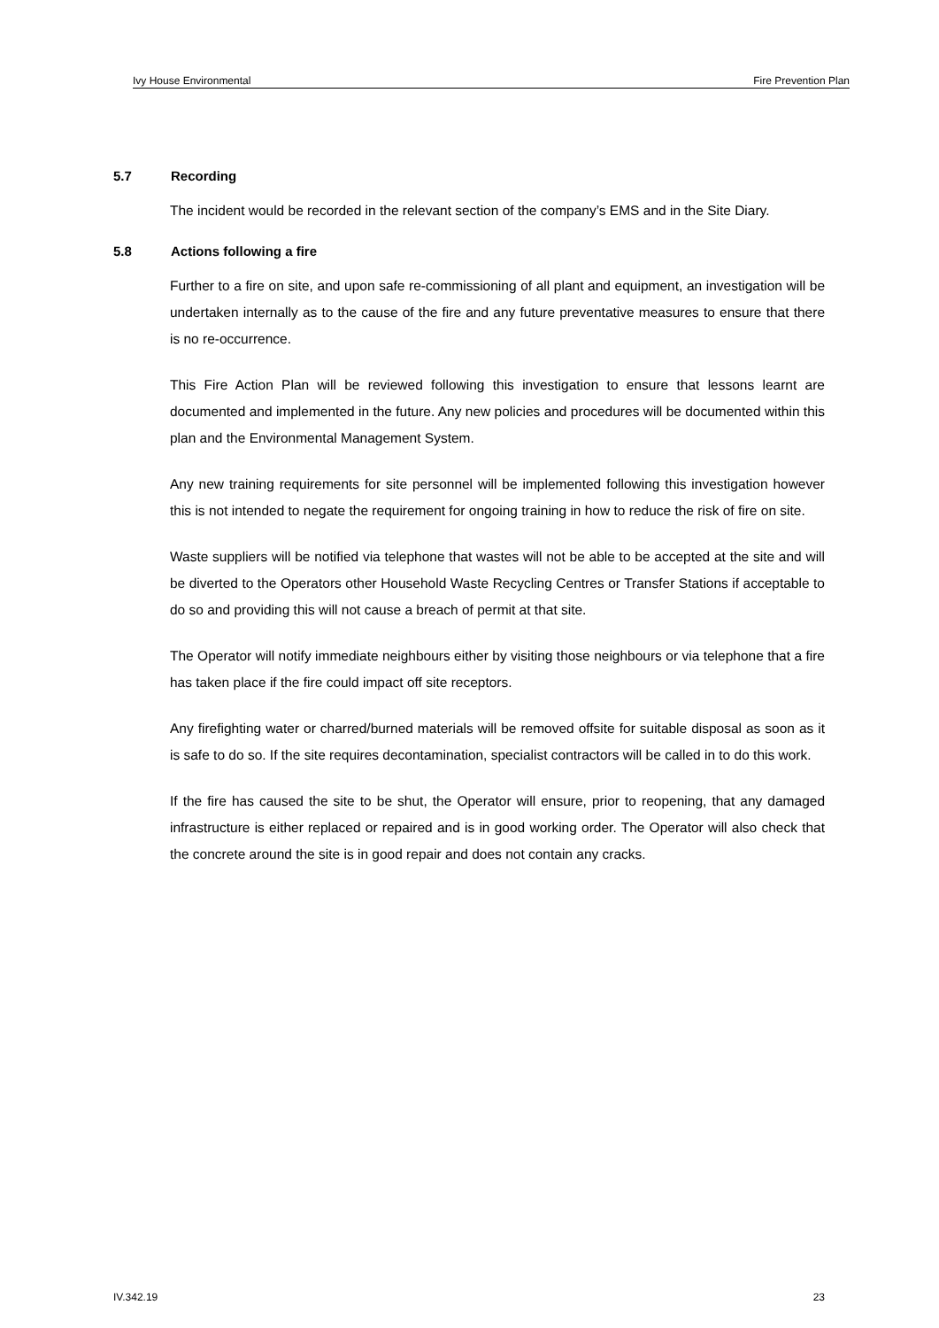Ivy House Environmental Fire Prevention Plan
5.7 Recording
The incident would be recorded in the relevant section of the company’s EMS and in the Site Diary.
5.8 Actions following a fire
Further to a fire on site, and upon safe re-commissioning of all plant and equipment, an investigation will be undertaken internally as to the cause of the fire and any future preventative measures to ensure that there is no re-occurrence.
This Fire Action Plan will be reviewed following this investigation to ensure that lessons learnt are documented and implemented in the future. Any new policies and procedures will be documented within this plan and the Environmental Management System.
Any new training requirements for site personnel will be implemented following this investigation however this is not intended to negate the requirement for ongoing training in how to reduce the risk of fire on site.
Waste suppliers will be notified via telephone that wastes will not be able to be accepted at the site and will be diverted to the Operators other Household Waste Recycling Centres or Transfer Stations if acceptable to do so and providing this will not cause a breach of permit at that site.
The Operator will notify immediate neighbours either by visiting those neighbours or via telephone that a fire has taken place if the fire could impact off site receptors.
Any firefighting water or charred/burned materials will be removed offsite for suitable disposal as soon as it is safe to do so. If the site requires decontamination, specialist contractors will be called in to do this work.
If the fire has caused the site to be shut, the Operator will ensure, prior to reopening, that any damaged infrastructure is either replaced or repaired and is in good working order. The Operator will also check that the concrete around the site is in good repair and does not contain any cracks.
IV.342.19 23